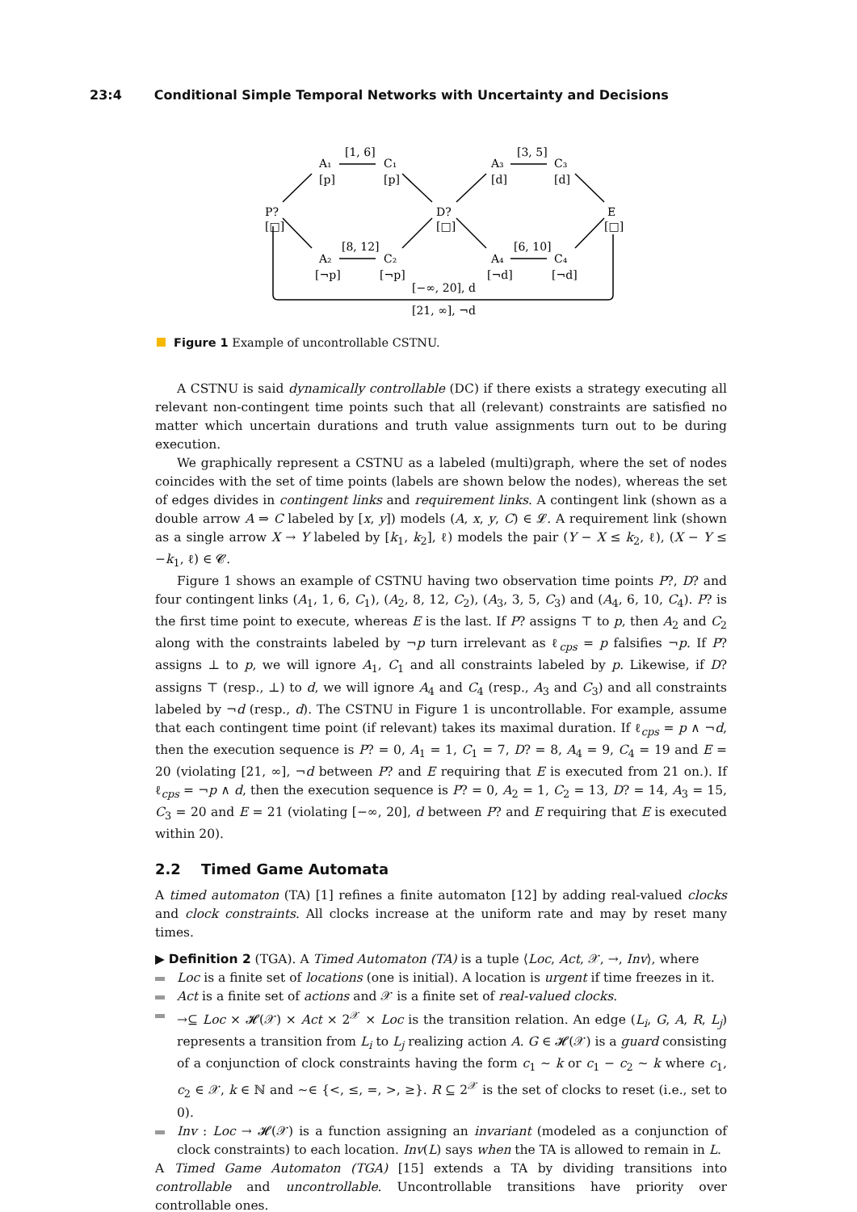23:4 Conditional Simple Temporal Networks with Uncertainty and Decisions
A₁
[p]
C₁
[p]
A₃
[d]
C₃
[d]
P?
[□]
D?
[□]
E
[□]
A₂
[¬p]
C₂
[¬p]
A₄
[¬d]
C₄
[¬d]
[1, 6]
[3, 5]
[8, 12]
[6, 10]
[−∞, 20], d
[21, ∞], ¬d
Figure 1 Example of uncontrollable CSTNU.
A CSTNU is said dynamically controllable (DC) if there exists a strategy executing all relevant non-contingent time points such that all (relevant) constraints are satisfied no matter which uncertain durations and truth value assignments turn out to be during execution.
We graphically represent a CSTNU as a labeled (multi)graph, where the set of nodes coincides with the set of time points (labels are shown below the nodes), whereas the set of edges divides in contingent links and requirement links. A contingent link (shown as a double arrow A ⇒ C labeled by [x, y]) models (A, x, y, C) ∈ 𝓛. A requirement link (shown as a single arrow X → Y labeled by [k<sub>1</sub>, k<sub>2</sub>], ℓ) models the pair (Y − X ≤ k<sub>2</sub>, ℓ), (X − Y ≤ −k<sub>1</sub>, ℓ) ∈ 𝓒.
Figure 1 shows an example of CSTNU having two observation time points P?, D? and four contingent links (A<sub>1</sub>, 1, 6, C<sub>1</sub>), (A<sub>2</sub>, 8, 12, C<sub>2</sub>), (A<sub>3</sub>, 3, 5, C<sub>3</sub>) and (A<sub>4</sub>, 6, 10, C<sub>4</sub>). P? is the first time point to execute, whereas E is the last. If P? assigns ⊤ to p, then A<sub>2</sub> and C<sub>2</sub> along with the constraints labeled by ¬p turn irrelevant as ℓ<sub>cps</sub> = p falsifies ¬p. If P? assigns ⊥ to p, we will ignore A<sub>1</sub>, C<sub>1</sub> and all constraints labeled by p. Likewise, if D? assigns ⊤ (resp., ⊥) to d, we will ignore A<sub>4</sub> and C<sub>4</sub> (resp., A<sub>3</sub> and C<sub>3</sub>) and all constraints labeled by ¬d (resp., d). The CSTNU in Figure 1 is uncontrollable. For example, assume that each contingent time point (if relevant) takes its maximal duration. If ℓ<sub>cps</sub> = p ∧ ¬d, then the execution sequence is P? = 0, A<sub>1</sub> = 1, C<sub>1</sub> = 7, D? = 8, A<sub>4</sub> = 9, C<sub>4</sub> = 19 and E = 20 (violating [21, ∞], ¬d between P? and E requiring that E is executed from 21 on.). If ℓ<sub>cps</sub> = ¬p ∧ d, then the execution sequence is P? = 0, A<sub>2</sub> = 1, C<sub>2</sub> = 13, D? = 14, A<sub>3</sub> = 15, C<sub>3</sub> = 20 and E = 21 (violating [−∞, 20], d between P? and E requiring that E is executed within 20).
2.2 Timed Game Automata
A timed automaton (TA) [1] refines a finite automaton [12] by adding real-valued clocks and clock constraints. All clocks increase at the uniform rate and may by reset many times.
▶ Definition 2 (TGA). A Timed Automaton (TA) is a tuple ⟨Loc, Act, 𝒳, →, Inv⟩, where
Loc is a finite set of locations (one is initial). A location is urgent if time freezes in it.
Act is a finite set of actions and 𝒳 is a finite set of real-valued clocks.
→⊆ Loc × 𝓗(𝒳) × Act × 2<sup>𝒳</sup> × Loc is the transition relation. An edge (L<sub>i</sub>, G, A, R, L<sub>j</sub>) represents a transition from L<sub>i</sub> to L<sub>j</sub> realizing action A. G ∈ 𝓗(𝒳) is a guard consisting of a conjunction of clock constraints having the form c<sub>1</sub> ∼ k or c<sub>1</sub> − c<sub>2</sub> ∼ k where c<sub>1</sub>, c<sub>2</sub> ∈ 𝒳, k ∈ ℕ and ∼∈ {<, ≤, =, >, ≥}. R ⊆ 2<sup>𝒳</sup> is the set of clocks to reset (i.e., set to 0).
Inv : Loc → 𝓗(𝒳) is a function assigning an invariant (modeled as a conjunction of clock constraints) to each location. Inv(L) says when the TA is allowed to remain in L.
A Timed Game Automaton (TGA) [15] extends a TA by dividing transitions into controllable and uncontrollable. Uncontrollable transitions have priority over controllable ones.